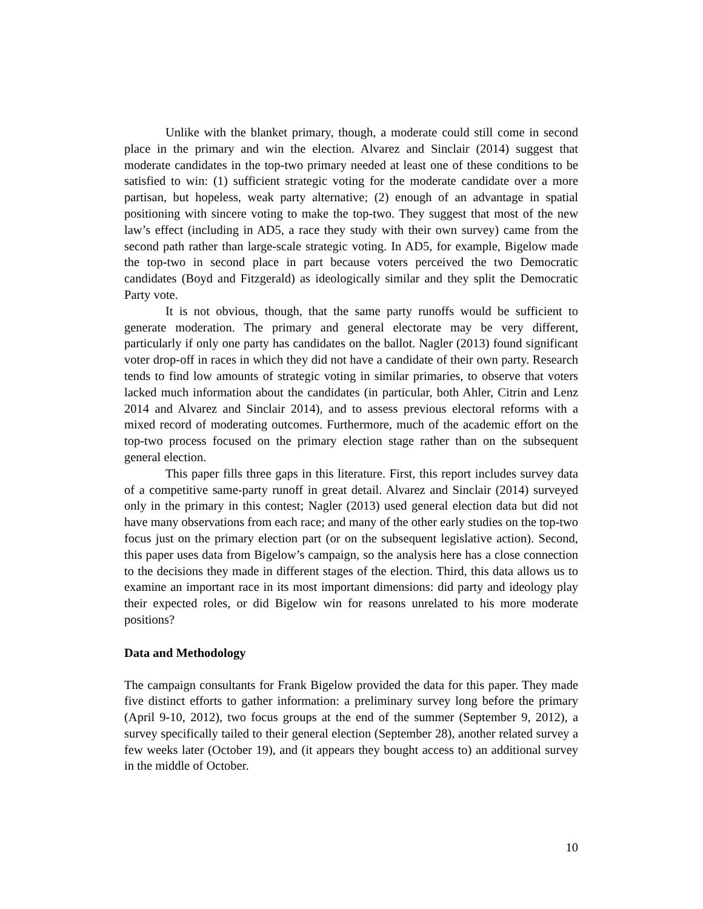Unlike with the blanket primary, though, a moderate could still come in second place in the primary and win the election. Alvarez and Sinclair (2014) suggest that moderate candidates in the top-two primary needed at least one of these conditions to be satisfied to win: (1) sufficient strategic voting for the moderate candidate over a more partisan, but hopeless, weak party alternative; (2) enough of an advantage in spatial positioning with sincere voting to make the top-two. They suggest that most of the new law’s effect (including in AD5, a race they study with their own survey) came from the second path rather than large-scale strategic voting. In AD5, for example, Bigelow made the top-two in second place in part because voters perceived the two Democratic candidates (Boyd and Fitzgerald) as ideologically similar and they split the Democratic Party vote.
It is not obvious, though, that the same party runoffs would be sufficient to generate moderation. The primary and general electorate may be very different, particularly if only one party has candidates on the ballot. Nagler (2013) found significant voter drop-off in races in which they did not have a candidate of their own party. Research tends to find low amounts of strategic voting in similar primaries, to observe that voters lacked much information about the candidates (in particular, both Ahler, Citrin and Lenz 2014 and Alvarez and Sinclair 2014), and to assess previous electoral reforms with a mixed record of moderating outcomes. Furthermore, much of the academic effort on the top-two process focused on the primary election stage rather than on the subsequent general election.
This paper fills three gaps in this literature. First, this report includes survey data of a competitive same-party runoff in great detail. Alvarez and Sinclair (2014) surveyed only in the primary in this contest; Nagler (2013) used general election data but did not have many observations from each race; and many of the other early studies on the top-two focus just on the primary election part (or on the subsequent legislative action). Second, this paper uses data from Bigelow’s campaign, so the analysis here has a close connection to the decisions they made in different stages of the election. Third, this data allows us to examine an important race in its most important dimensions: did party and ideology play their expected roles, or did Bigelow win for reasons unrelated to his more moderate positions?
Data and Methodology
The campaign consultants for Frank Bigelow provided the data for this paper. They made five distinct efforts to gather information: a preliminary survey long before the primary (April 9-10, 2012), two focus groups at the end of the summer (September 9, 2012), a survey specifically tailed to their general election (September 28), another related survey a few weeks later (October 19), and (it appears they bought access to) an additional survey in the middle of October.
10